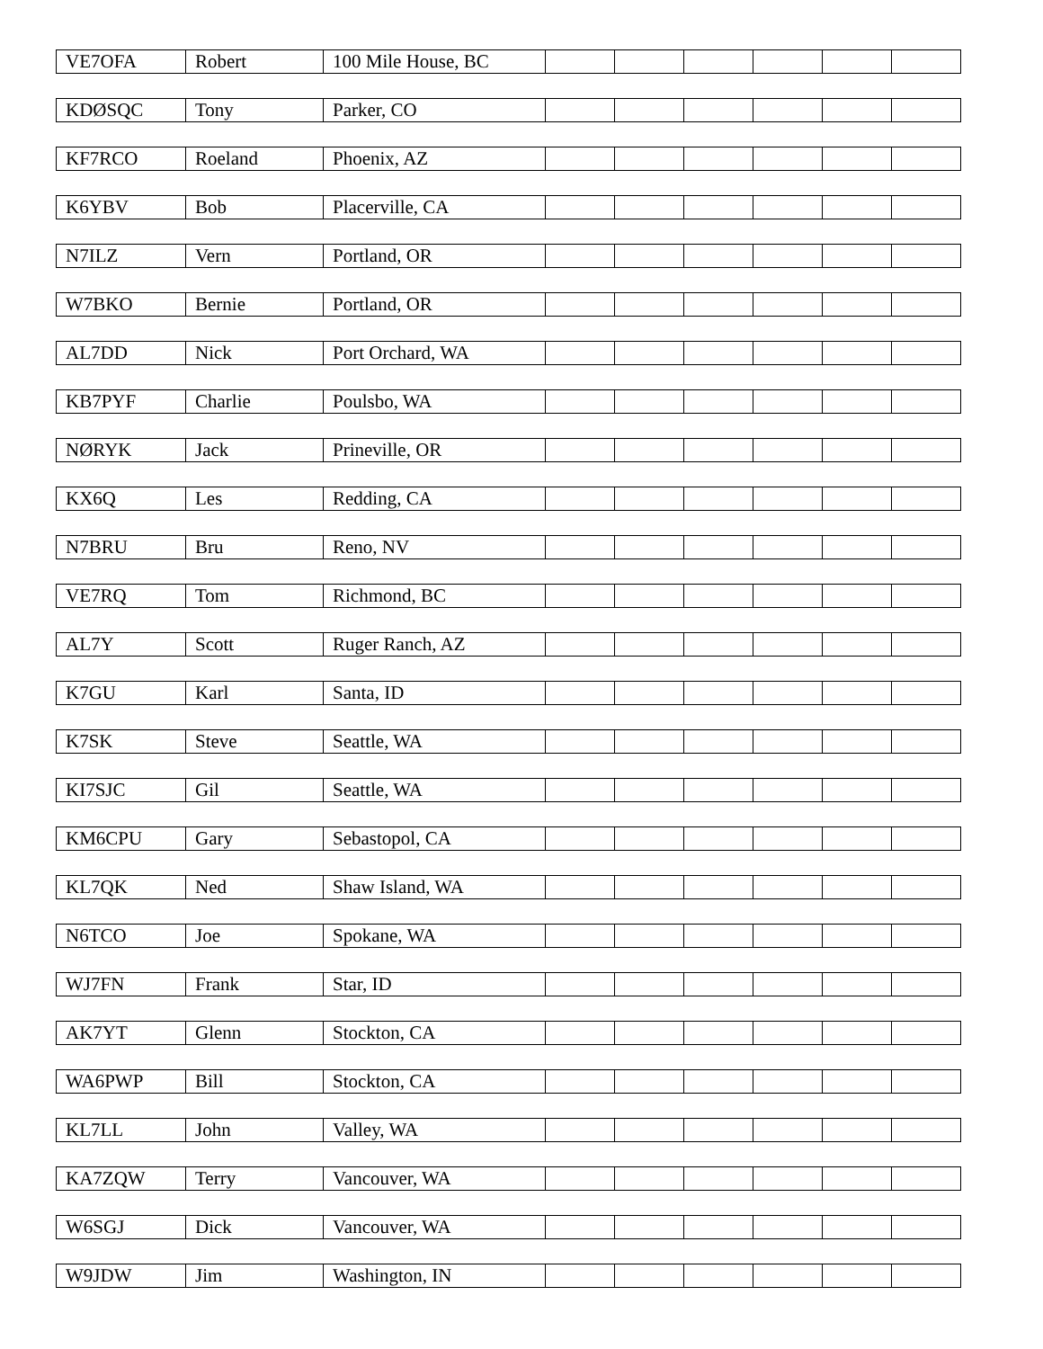| VE7OFA | Robert | 100 Mile House, BC | | | | | | |
| KDØSQC | Tony | Parker, CO | | | | | | |
| KF7RCO | Roeland | Phoenix, AZ | | | | | | |
| K6YBV | Bob | Placerville, CA | | | | | | |
| N7ILZ | Vern | Portland, OR | | | | | | |
| W7BKO | Bernie | Portland, OR | | | | | | |
| AL7DD | Nick | Port Orchard, WA | | | | | | |
| KB7PYF | Charlie | Poulsbo, WA | | | | | | |
| NØRYK | Jack | Prineville, OR | | | | | | |
| KX6Q | Les | Redding, CA | | | | | | |
| N7BRU | Bru | Reno, NV | | | | | | |
| VE7RQ | Tom | Richmond, BC | | | | | | |
| AL7Y | Scott | Ruger Ranch, AZ | | | | | | |
| K7GU | Karl | Santa, ID | | | | | | |
| K7SK | Steve | Seattle, WA | | | | | | |
| KI7SJC | Gil | Seattle, WA | | | | | | |
| KM6CPU | Gary | Sebastopol, CA | | | | | | |
| KL7QK | Ned | Shaw Island, WA | | | | | | |
| N6TCO | Joe | Spokane, WA | | | | | | |
| WJ7FN | Frank | Star, ID | | | | | | |
| AK7YT | Glenn | Stockton, CA | | | | | | |
| WA6PWP | Bill | Stockton, CA | | | | | | |
| KL7LL | John | Valley, WA | | | | | | |
| KA7ZQW | Terry | Vancouver, WA | | | | | | |
| W6SGJ | Dick | Vancouver, WA | | | | | | |
| W9JDW | Jim | Washington, IN | | | | | | |